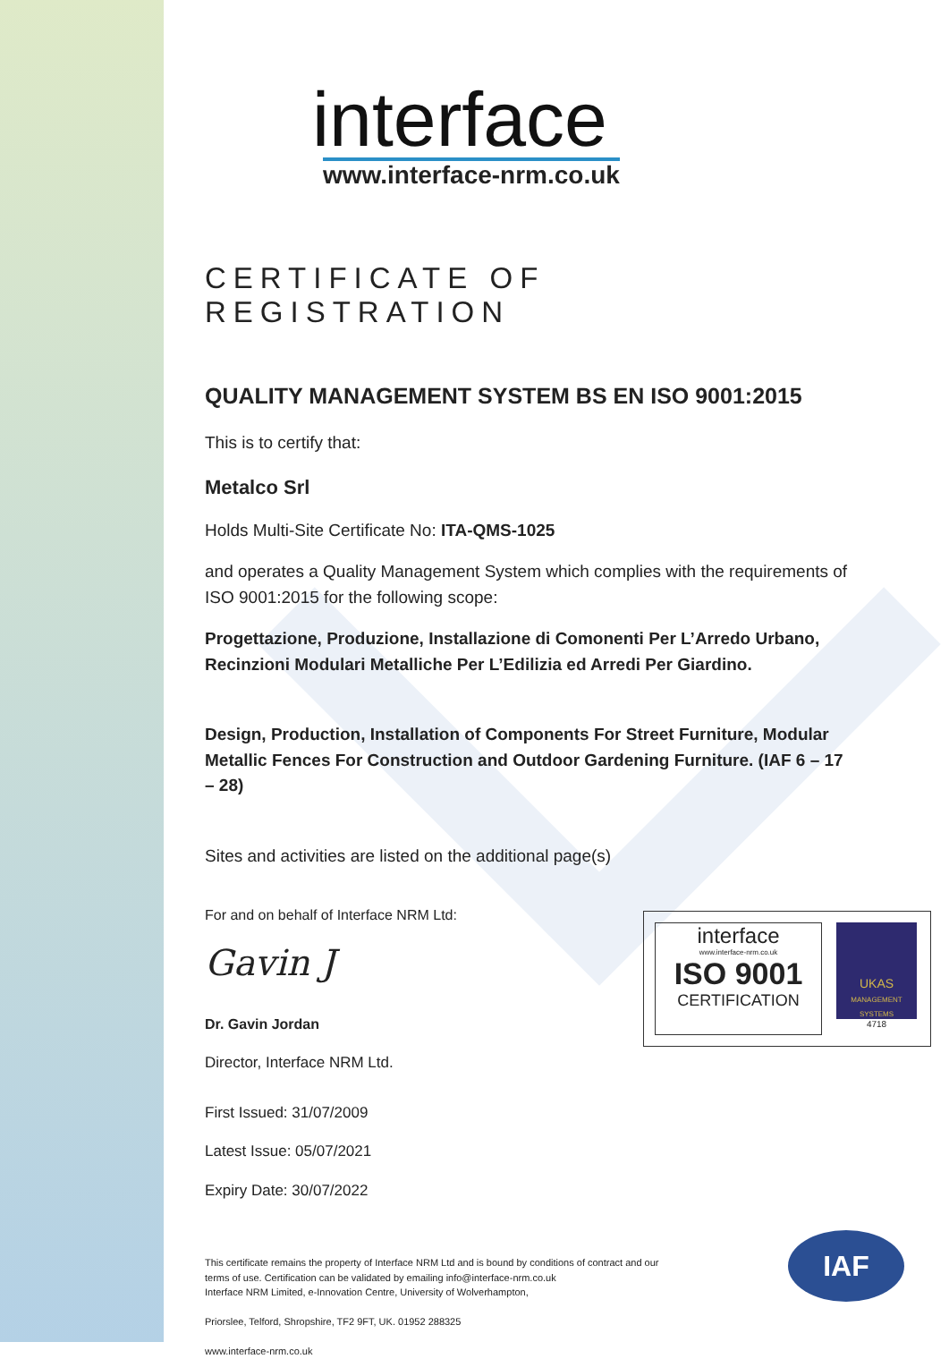interface
www.interface-nrm.co.uk
CERTIFICATE OF REGISTRATION
QUALITY MANAGEMENT SYSTEM BS EN ISO 9001:2015
This is to certify that:
Metalco Srl
Holds Multi-Site Certificate No: ITA-QMS-1025
and operates a Quality Management System which complies with the requirements of ISO 9001:2015 for the following scope:
Progettazione, Produzione, Installazione di Comonenti Per L’Arredo Urbano, Recinzioni Modulari Metalliche Per L’Edilizia ed Arredi Per Giardino.
Design, Production, Installation of Components For Street Furniture, Modular Metallic Fences For Construction and Outdoor Gardening Furniture. (IAF 6 – 17 – 28)
Sites and activities are listed on the additional page(s)
For and on behalf of Interface NRM Ltd:
Gavin J
Dr. Gavin Jordan
Director, Interface NRM Ltd.
First Issued: 31/07/2009
Latest Issue: 05/07/2021
Expiry Date: 30/07/2022
interface
www.interface-nrm.co.uk
ISO 9001
CERTIFICATION
UKAS
MANAGEMENT SYSTEMS
4718
This certificate remains the property of Interface NRM Ltd and is bound by conditions of contract and our terms of use. Certification can be validated by emailing info@interface-nrm.co.uk
Interface NRM Limited, e-Innovation Centre, University of Wolverhampton,
Priorslee, Telford, Shropshire, TF2 9FT, UK. 01952 288325
www.interface-nrm.co.uk
IAF